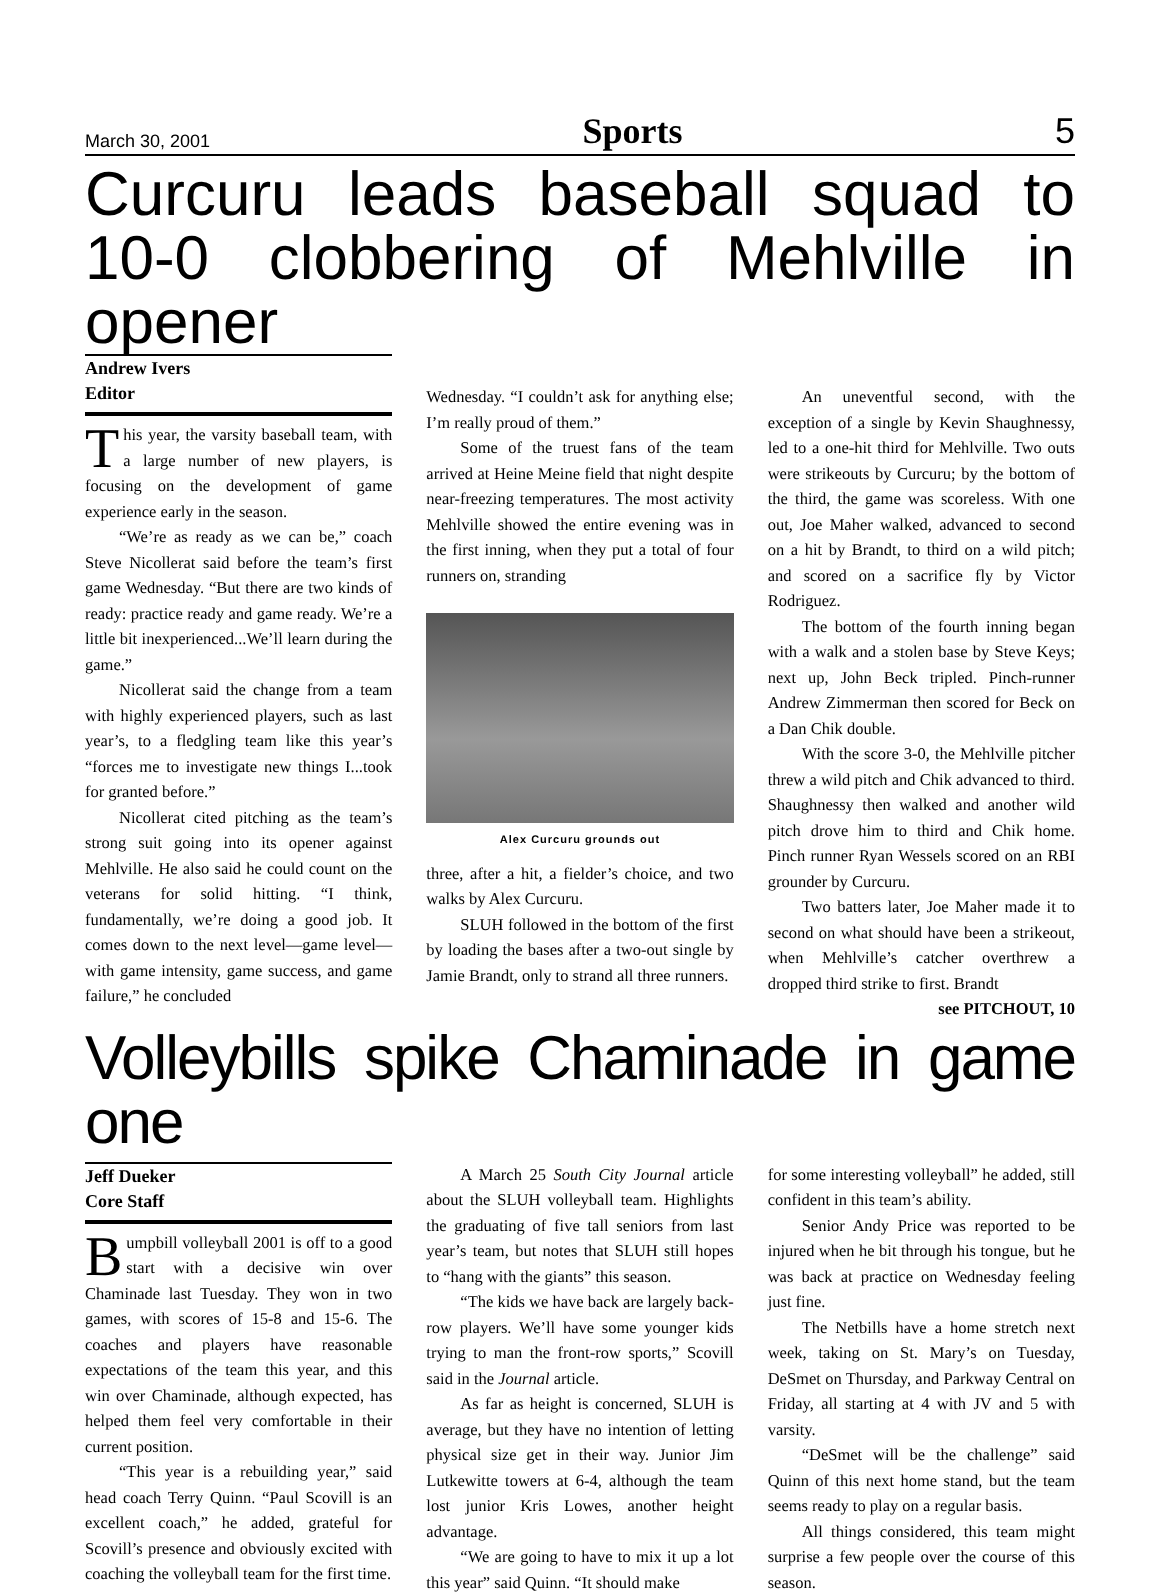March 30, 2001 Sports 5
Curcuru leads baseball squad to 10-0 clobbering of Mehlville in opener
Andrew Ivers
Editor
This year, the varsity baseball team, with a large number of new players, is focusing on the development of game experience early in the season.
“We’re as ready as we can be,” coach Steve Nicollerat said before the team’s first game Wednesday. “But there are two kinds of ready: practice ready and game ready. We’re a little bit inexperienced...We’ll learn during the game.”
Nicollerat said the change from a team with highly experienced players, such as last year’s, to a fledgling team like this year’s “forces me to investigate new things I...took for granted before.”
Nicollerat cited pitching as the team’s strong suit going into its opener against Mehlville. He also said he could count on the veterans for solid hitting. “I think, fundamentally, we’re doing a good job. It comes down to the next level—game level—with game intensity, game success, and game failure,” he concluded
Wednesday. “I couldn’t ask for anything else; I’m really proud of them.”
Some of the truest fans of the team arrived at Heine Meine field that night despite near-freezing temperatures. The most activity Mehlville showed the entire evening was in the first inning, when they put a total of four runners on, stranding
Alex Curcuru grounds out
three, after a hit, a fielder’s choice, and two walks by Alex Curcuru.
SLUH followed in the bottom of the first by loading the bases after a two-out single by Jamie Brandt, only to strand all three runners.
An uneventful second, with the exception of a single by Kevin Shaughnessy, led to a one-hit third for Mehlville. Two outs were strikeouts by Curcuru; by the bottom of the third, the game was scoreless. With one out, Joe Maher walked, advanced to second on a hit by Brandt, to third on a wild pitch; and scored on a sacrifice fly by Victor Rodriguez.
The bottom of the fourth inning began with a walk and a stolen base by Steve Keys; next up, John Beck tripled. Pinch-runner Andrew Zimmerman then scored for Beck on a Dan Chik double.
With the score 3-0, the Mehlville pitcher threw a wild pitch and Chik advanced to third. Shaughnessy then walked and another wild pitch drove him to third and Chik home. Pinch runner Ryan Wessels scored on an RBI grounder by Curcuru.
Two batters later, Joe Maher made it to second on what should have been a strikeout, when Mehlville’s catcher overthrew a dropped third strike to first. Brandt
see PITCHOUT, 10
Volleybills spike Chaminade in game one
Jeff Dueker
Core Staff
Bumpbill volleyball 2001 is off to a good start with a decisive win over Chaminade last Tuesday. They won in two games, with scores of 15-8 and 15-6. The coaches and players have reasonable expectations of the team this year, and this win over Chaminade, although expected, has helped them feel very comfortable in their current position.
“This year is a rebuilding year,” said head coach Terry Quinn. “Paul Scovill is an excellent coach,” he added, grateful for Scovill’s presence and obviously excited with coaching the volleyball team for the first time.
A March 25 South City Journal article about the SLUH volleyball team. Highlights the graduating of five tall seniors from last year’s team, but notes that SLUH still hopes to “hang with the giants” this season.
“The kids we have back are largely back-row players. We’ll have some younger kids trying to man the front-row sports,” Scovill said in the Journal article.
As far as height is concerned, SLUH is average, but they have no intention of letting physical size get in their way. Junior Jim Lutkewitte towers at 6-4, although the team lost junior Kris Lowes, another height advantage.
“We are going to have to mix it up a lot this year” said Quinn. “It should make
for some interesting volleyball” he added, still confident in this team’s ability.
Senior Andy Price was reported to be injured when he bit through his tongue, but he was back at practice on Wednesday feeling just fine.
The Netbills have a home stretch next week, taking on St. Mary’s on Tuesday, DeSmet on Thursday, and Parkway Central on Friday, all starting at 4 with JV and 5 with varsity.
“DeSmet will be the challenge” said Quinn of this next home stand, but the team seems ready to play on a regular basis.
All things considered, this team might surprise a few people over the course of this season.